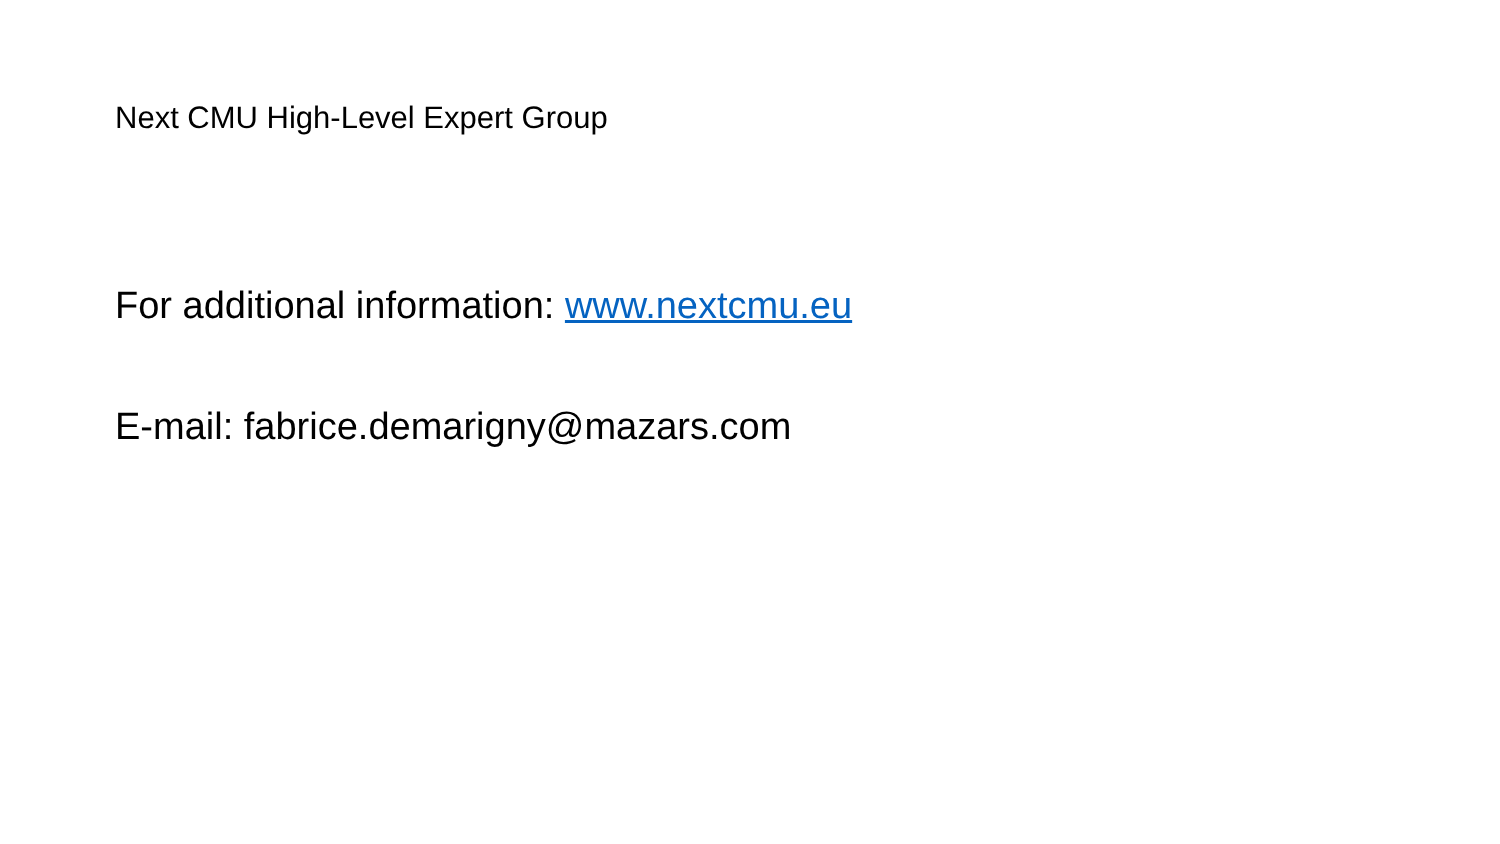Next CMU High-Level Expert Group
For additional information: www.nextcmu.eu
E-mail: fabrice.demarigny@mazars.com